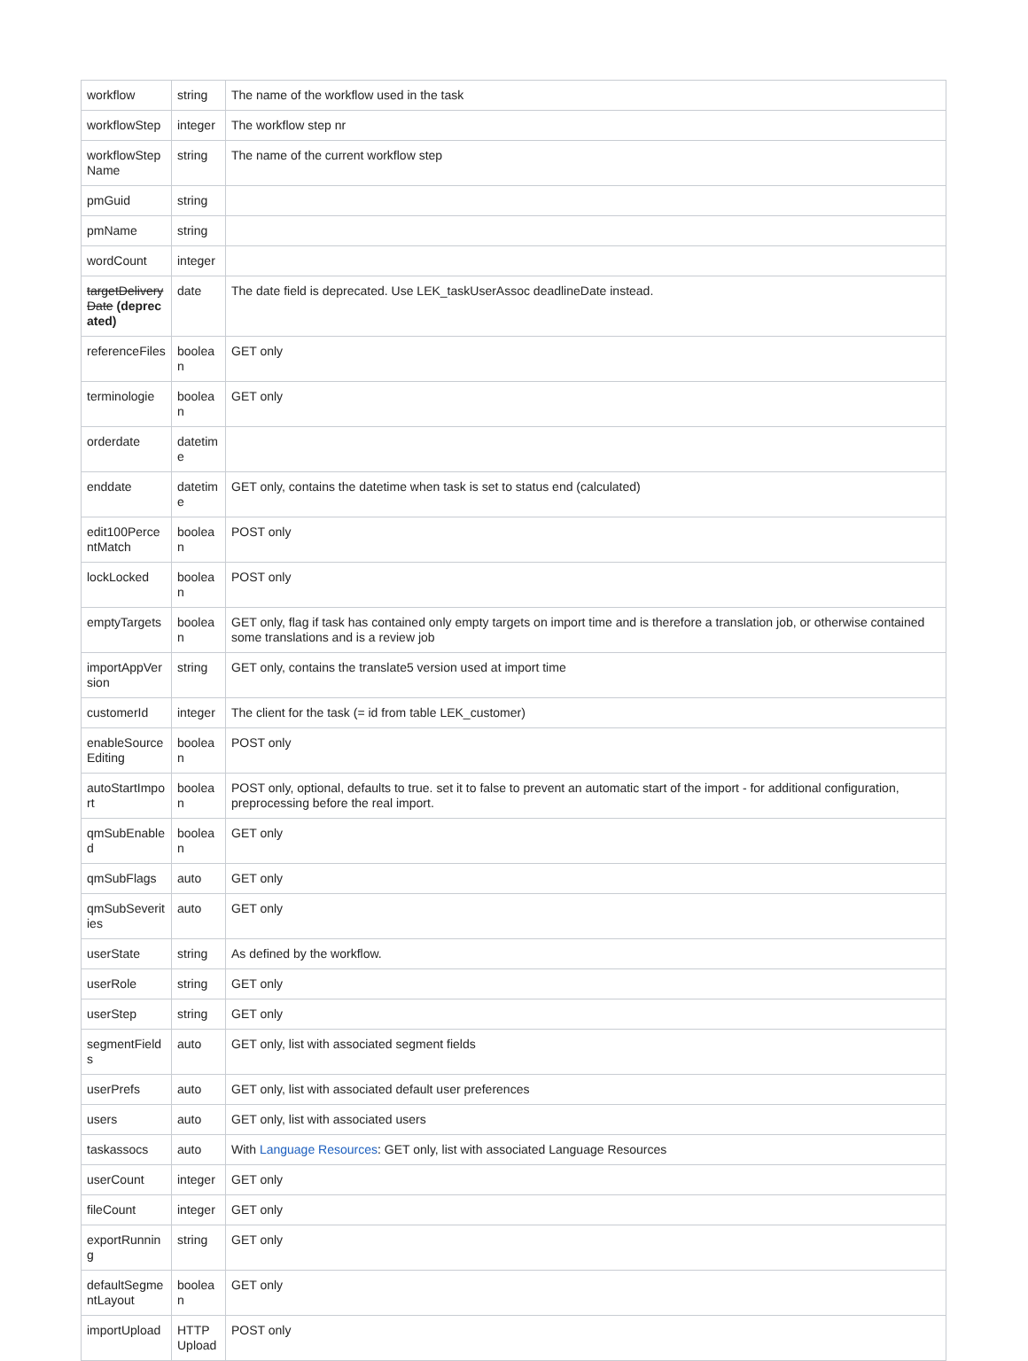| workflow | string | The name of the workflow used in the task |
| workflowStep | integer | The workflow step nr |
| workflowStep Name | string | The name of the current workflow step |
| pmGuid | string | |
| pmName | string | |
| wordCount | integer | |
| targetDeliveryDate (deprecated) | date | The date field is deprecated. Use LEK_taskUserAssoc deadlineDate instead. |
| referenceFiles | boolean | GET only |
| terminologie | boolean | GET only |
| orderdate | datetime | |
| enddate | datetime | GET only, contains the datetime when task is set to status end (calculated) |
| edit100PercentMatch | boolean | POST only |
| lockLocked | boolean | POST only |
| emptyTargets | boolean | GET only, flag if task has contained only empty targets on import time and is therefore a translation job, or otherwise contained some translations and is a review job |
| importAppVersion | string | GET only, contains the translate5 version used at import time |
| customerId | integer | The client for the task (= id from table LEK_customer) |
| enableSourceEditing | boolean | POST only |
| autoStartImport | boolean | POST only, optional, defaults to true. set it to false to prevent an automatic start of the import - for additional configuration, preprocessing before the real import. |
| qmSubEnabled | boolean | GET only |
| qmSubFlags | auto | GET only |
| qmSubSeverities | auto | GET only |
| userState | string | As defined by the workflow. |
| userRole | string | GET only |
| userStep | string | GET only |
| segmentFields | auto | GET only, list with associated segment fields |
| userPrefs | auto | GET only, list with associated default user preferences |
| users | auto | GET only, list with associated users |
| taskassocs | auto | With Language Resources : GET only, list with associated Language Resources |
| userCount | integer | GET only |
| fileCount | integer | GET only |
| exportRunning | string | GET only |
| defaultSegmentLayout | boolean | GET only |
| importUpload | HTTP Upload | POST only |